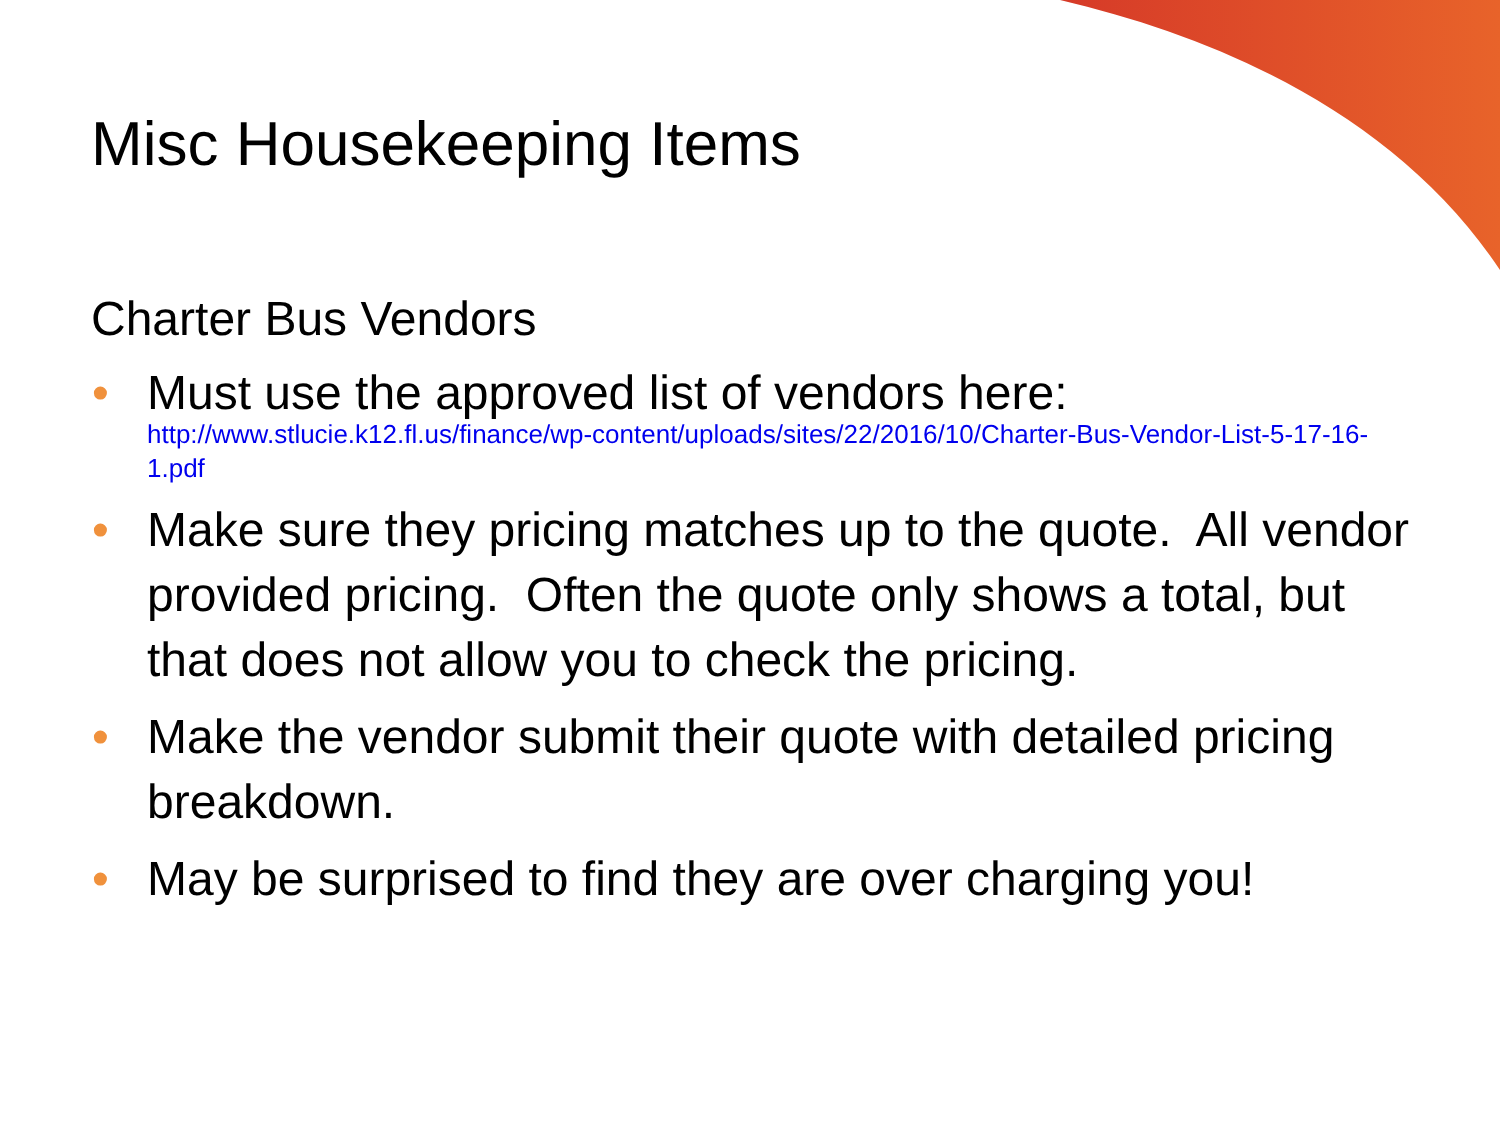Misc Housekeeping Items
Charter Bus Vendors
• Must use the approved list of vendors here:
http://www.stlucie.k12.fl.us/finance/wp-content/uploads/sites/22/2016/10/Charter-Bus-Vendor-List-5-17-16-1.pdf
• Make sure they pricing matches up to the quote. All vendor provided pricing. Often the quote only shows a total, but that does not allow you to check the pricing.
• Make the vendor submit their quote with detailed pricing breakdown.
• May be surprised to find they are over charging you!